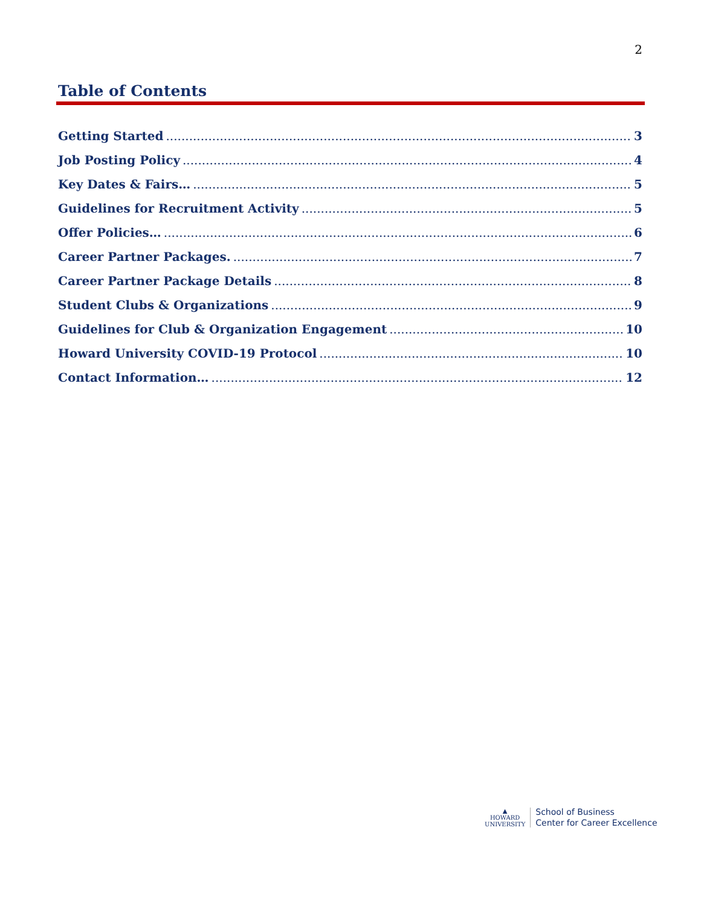2
Table of Contents
Getting Started 3
Job Posting Policy 4
Key Dates & Fairs… 5
Guidelines for Recruitment Activity 5
Offer Policies… 6
Career Partner Packages. 7
Career Partner Package Details 8
Student Clubs & Organizations 9
Guidelines for Club & Organization Engagement 10
Howard University COVID-19 Protocol 10
Contact Information… 12
▲
HOWARD
UNIVERSITY
School of Business
Center for Career Excellence